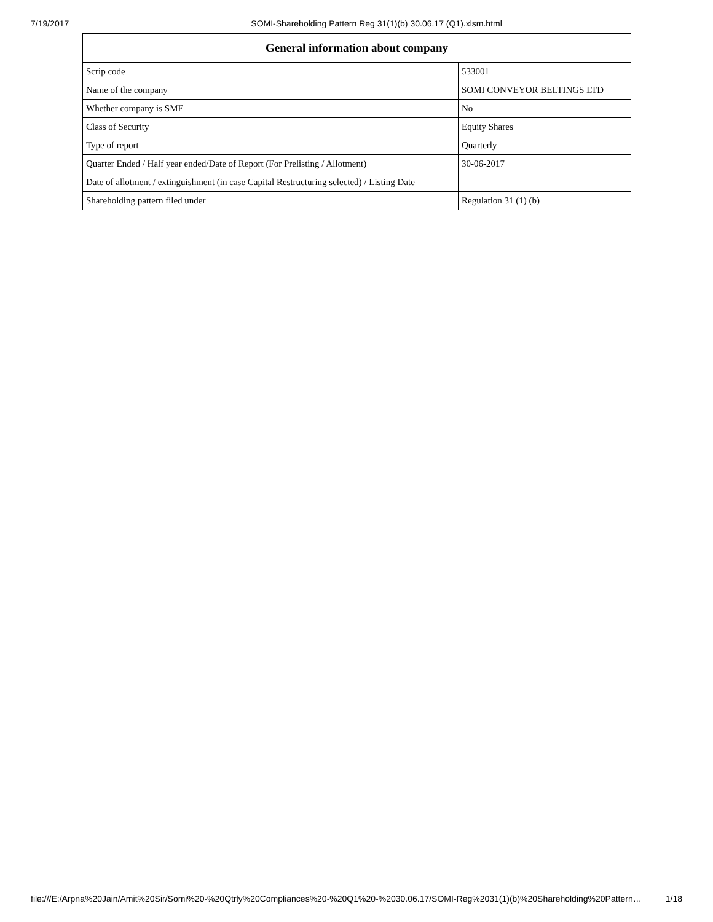7/19/2017 SOMI-Shareholding Pattern Reg 31(1)(b) 30.06.17 (Q1).xlsm.html
| General information about company | |
| --- | --- |
| Scrip code | 533001 |
| Name of the company | SOMI CONVEYOR BELTINGS LTD |
| Whether company is SME | No |
| Class of Security | Equity Shares |
| Type of report | Quarterly |
| Quarter Ended / Half year ended/Date of Report (For Prelisting / Allotment) | 30-06-2017 |
| Date of allotment / extinguishment (in case Capital Restructuring selected) / Listing Date | |
| Shareholding pattern filed under | Regulation 31 (1) (b) |
file:///E:/Arpna%20Jain/Amit%20Sir/Somi%20-%20Qtrly%20Compliances%20-%20Q1%20-%2030.06.17/SOMI-Reg%2031(1)(b)%20Shareholding%20Pattern… 1/18